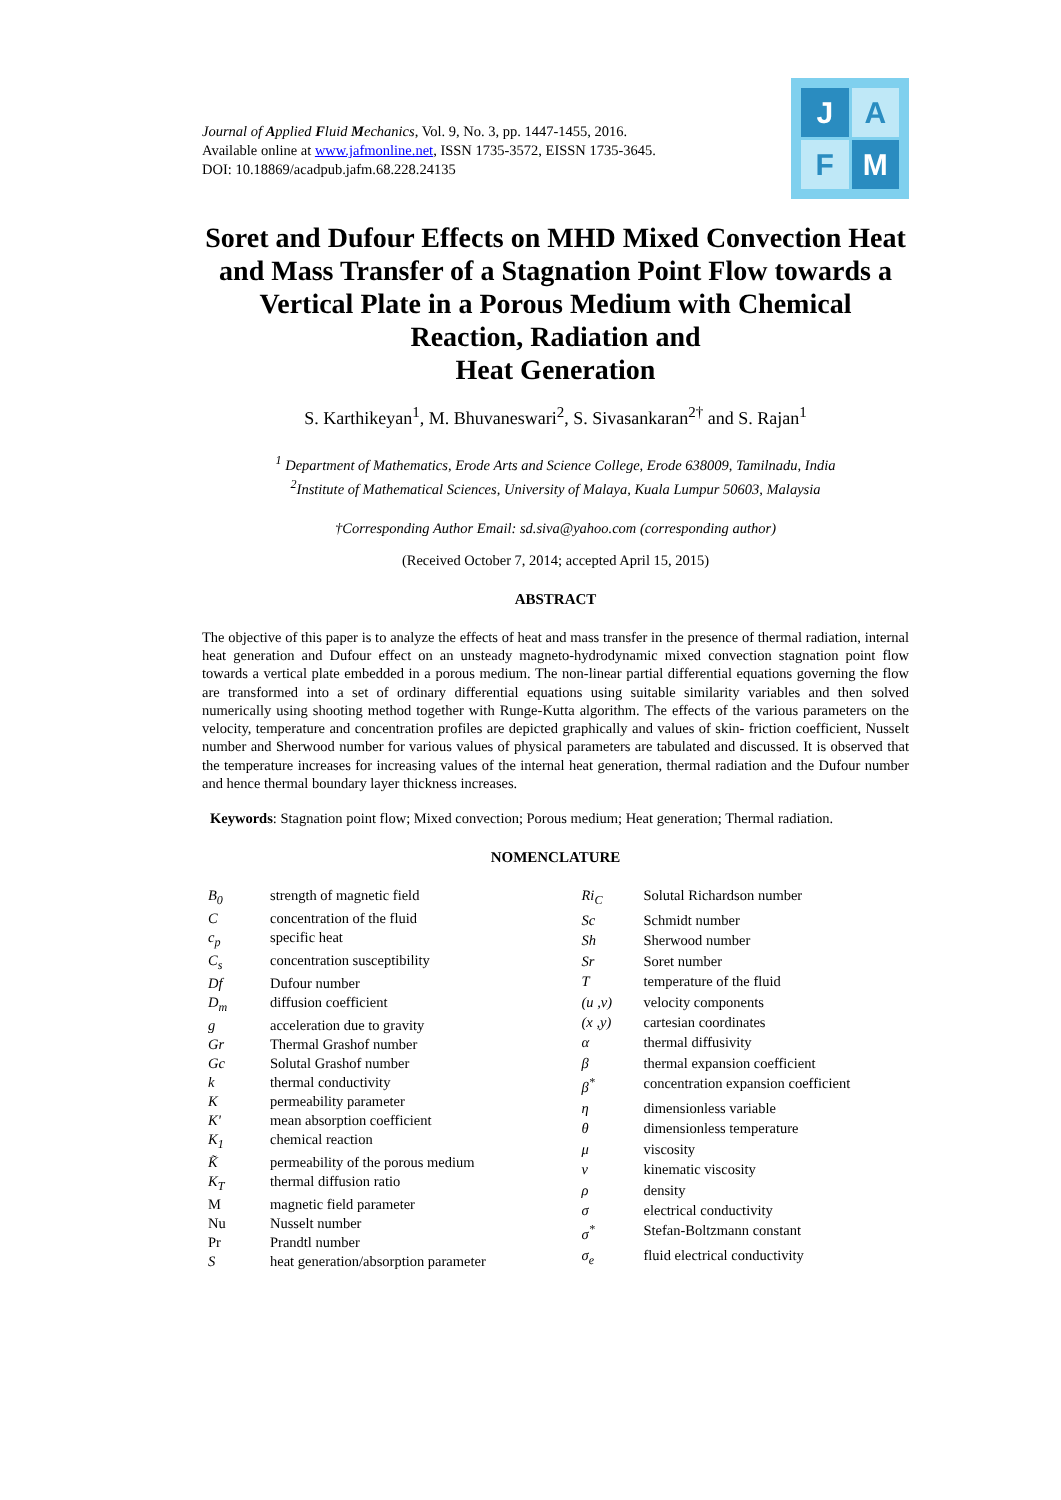Journal of Applied Fluid Mechanics, Vol. 9, No. 3, pp. 1447-1455, 2016.
Available online at www.jafmonline.net, ISSN 1735-3572, EISSN 1735-3645.
DOI: 10.18869/acadpub.jafm.68.228.24135
J
A
F
M
Soret and Dufour Effects on MHD Mixed Convection Heat and Mass Transfer of a Stagnation Point Flow towards a Vertical Plate in a Porous Medium with Chemical Reaction, Radiation and
Heat Generation
S. Karthikeyan<sup>1</sup>, M. Bhuvaneswari<sup>2</sup>, S. Sivasankaran<sup>2†</sup> and S. Rajan<sup>1</sup>
<sup>1</sup> Department of Mathematics, Erode Arts and Science College, Erode 638009, Tamilnadu, India
<sup>2</sup> Institute of Mathematical Sciences, University of Malaya, Kuala Lumpur 50603, Malaysia
†Corresponding Author Email: sd.siva@yahoo.com (corresponding author)
(Received October 7, 2014; accepted April 15, 2015)
ABSTRACT
The objective of this paper is to analyze the effects of heat and mass transfer in the presence of thermal radiation, internal heat generation and Dufour effect on an unsteady magneto-hydrodynamic mixed convection stagnation point flow towards a vertical plate embedded in a porous medium. The non-linear partial differential equations governing the flow are transformed into a set of ordinary differential equations using suitable similarity variables and then solved numerically using shooting method together with Runge-Kutta algorithm. The effects of the various parameters on the velocity, temperature and concentration profiles are depicted graphically and values of skin- friction coefficient, Nusselt number and Sherwood number for various values of physical parameters are tabulated and discussed. It is observed that the temperature increases for increasing values of the internal heat generation, thermal radiation and the Dufour number and hence thermal boundary layer thickness increases.
Keywords: Stagnation point flow; Mixed convection; Porous medium; Heat generation; Thermal radiation.
NOMENCLATURE
| B<sub>0</sub> | strength of magnetic field |
| C | concentration of the fluid |
| c<sub>p</sub> | specific heat |
| C<sub>s</sub> | concentration susceptibility |
| Df | Dufour number |
| D<sub>m</sub> | diffusion coefficient |
| g | acceleration due to gravity |
| Gr | Thermal Grashof number |
| Gc | Solutal Grashof number |
| k | thermal conductivity |
| K | permeability parameter |
| K' | mean absorption coefficient |
| K<sub>1</sub> | chemical reaction |
| K̃ | permeability of the porous medium |
| K<sub>T</sub> | thermal diffusion ratio |
| M | magnetic field parameter |
| Nu | Nusselt number |
| Pr | Prandtl number |
| S | heat generation/absorption parameter |
| Ri<sub>C</sub> | Solutal Richardson number |
| Sc | Schmidt number |
| Sh | Sherwood number |
| Sr | Soret number |
| T | temperature of the fluid |
| (u ,v) | velocity components |
| (x ,y) | cartesian coordinates |
| α | thermal diffusivity |
| β | thermal expansion coefficient |
| β<sup>*</sup> | concentration expansion coefficient |
| η | dimensionless variable |
| θ | dimensionless temperature |
| μ | viscosity |
| ν | kinematic viscosity |
| ρ | density |
| σ | electrical conductivity |
| σ<sup>*</sup> | Stefan-Boltzmann constant |
| σ<sub>e</sub> | fluid electrical conductivity |